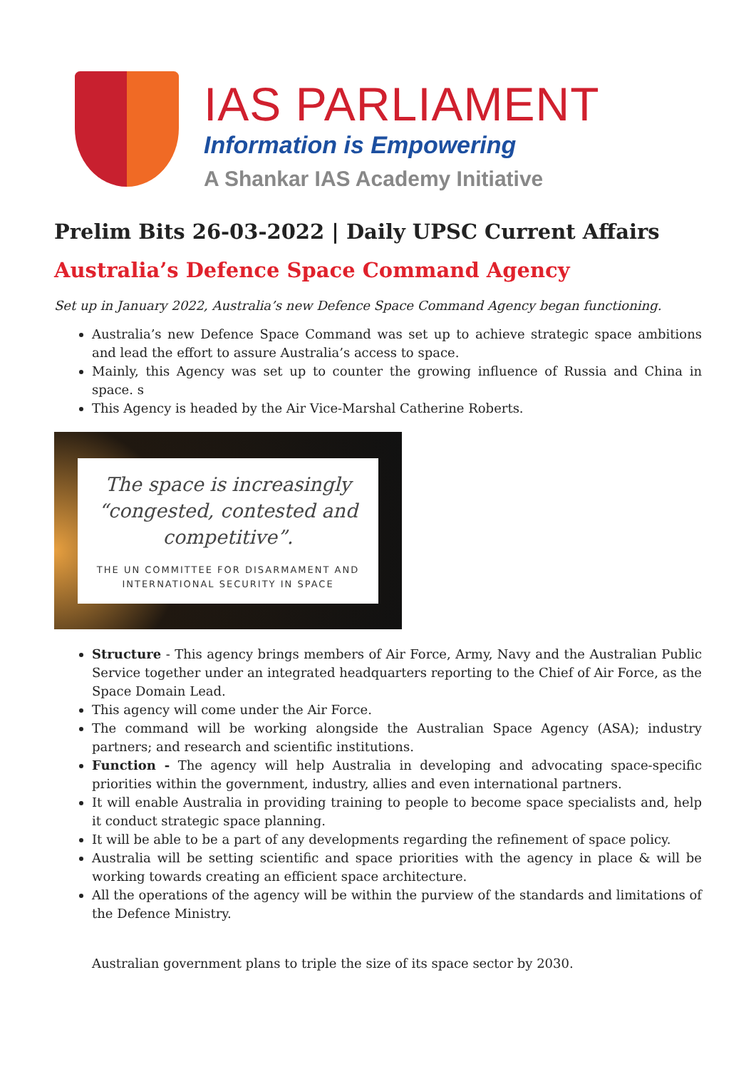IAS PARLIAMENT
Information is Empowering
A Shankar IAS Academy Initiative
Prelim Bits 26-03-2022 | Daily UPSC Current Affairs
Australia’s Defence Space Command Agency
Set up in January 2022, Australia’s new Defence Space Command Agency began functioning.
Australia’s new Defence Space Command was set up to achieve strategic space ambitions and lead the effort to assure Australia’s access to space.
Mainly, this Agency was set up to counter the growing influence of Russia and China in space. s
This Agency is headed by the Air Vice-Marshal Catherine Roberts.
The space is increasingly “congested, contested and competitive”.
THE UN COMMITTEE FOR DISARMAMENT AND INTERNATIONAL SECURITY IN SPACE
Structure - This agency brings members of Air Force, Army, Navy and the Australian Public Service together under an integrated headquarters reporting to the Chief of Air Force, as the Space Domain Lead.
This agency will come under the Air Force.
The command will be working alongside the Australian Space Agency (ASA); industry partners; and research and scientific institutions.
Function - The agency will help Australia in developing and advocating space-specific priorities within the government, industry, allies and even international partners.
It will enable Australia in providing training to people to become space specialists and, help it conduct strategic space planning.
It will be able to be a part of any developments regarding the refinement of space policy.
Australia will be setting scientific and space priorities with the agency in place & will be working towards creating an efficient space architecture.
All the operations of the agency will be within the purview of the standards and limitations of the Defence Ministry.
Australian government plans to triple the size of its space sector by 2030.